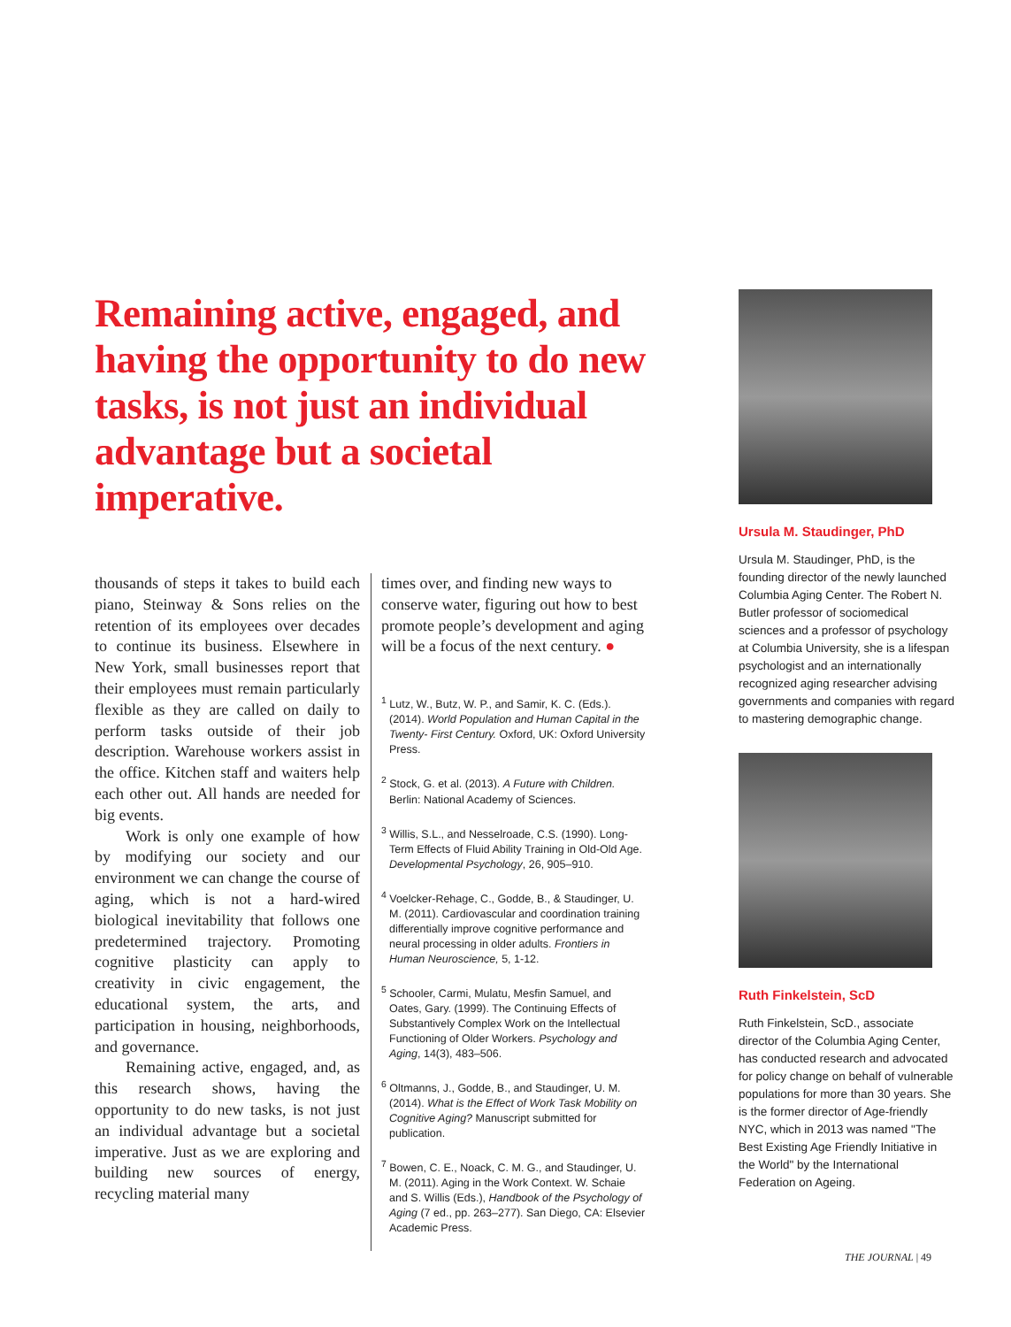Remaining active, engaged, and having the opportunity to do new tasks, is not just an individual advantage but a societal imperative.
thousands of steps it takes to build each piano, Steinway & Sons relies on the retention of its employees over decades to continue its business. Elsewhere in New York, small businesses report that their employees must remain particularly flexible as they are called on daily to perform tasks outside of their job description. Warehouse workers assist in the office. Kitchen staff and waiters help each other out. All hands are needed for big events.
Work is only one example of how by modifying our society and our environment we can change the course of aging, which is not a hard-wired biological inevitability that follows one predetermined trajectory. Promoting cognitive plasticity can apply to creativity in civic engagement, the educational system, the arts, and participation in housing, neighborhoods, and governance.
Remaining active, engaged, and, as this research shows, having the opportunity to do new tasks, is not just an individual advantage but a societal imperative. Just as we are exploring and building new sources of energy, recycling material many
times over, and finding new ways to conserve water, figuring out how to best promote people’s development and aging will be a focus of the next century. ●
<sup>1</sup> Lutz, W., Butz, W. P., and Samir, K. C. (Eds.). (2014). World Population and Human Capital in the Twenty- First Century. Oxford, UK: Oxford University Press.
<sup>2</sup> Stock, G. et al. (2013). A Future with Children. Berlin: National Academy of Sciences.
<sup>3</sup> Willis, S.L., and Nesselroade, C.S. (1990). Long-Term Effects of Fluid Ability Training in Old-Old Age. Developmental Psychology, 26, 905–910.
<sup>4</sup> Voelcker-Rehage, C., Godde, B., & Staudinger, U. M. (2011). Cardiovascular and coordination training differentially improve cognitive performance and neural processing in older adults. Frontiers in Human Neuroscience, 5, 1-12.
<sup>5</sup> Schooler, Carmi, Mulatu, Mesfin Samuel, and Oates, Gary. (1999). The Continuing Effects of Substantively Complex Work on the Intellectual Functioning of Older Workers. Psychology and Aging, 14(3), 483–506.
<sup>6</sup> Oltmanns, J., Godde, B., and Staudinger, U. M. (2014). What is the Effect of Work Task Mobility on Cognitive Aging? Manuscript submitted for publication.
<sup>7</sup> Bowen, C. E., Noack, C. M. G., and Staudinger, U. M. (2011). Aging in the Work Context. W. Schaie and S. Willis (Eds.), Handbook of the Psychology of Aging (7 ed., pp. 263–277). San Diego, CA: Elsevier Academic Press.
Ursula M. Staudinger, PhD
Ursula M. Staudinger, PhD, is the founding director of the newly launched Columbia Aging Center. The Robert N. Butler professor of sociomedical sciences and a professor of psychology at Columbia University, she is a lifespan psychologist and an internationally recognized aging researcher advising governments and companies with regard to mastering demographic change.
Ruth Finkelstein, ScD
Ruth Finkelstein, ScD., associate director of the Columbia Aging Center, has conducted research and advocated for policy change on behalf of vulnerable populations for more than 30 years. She is the former director of Age-friendly NYC, which in 2013 was named "The Best Existing Age Friendly Initiative in the World" by the International Federation on Ageing.
THE JOURNAL | 49